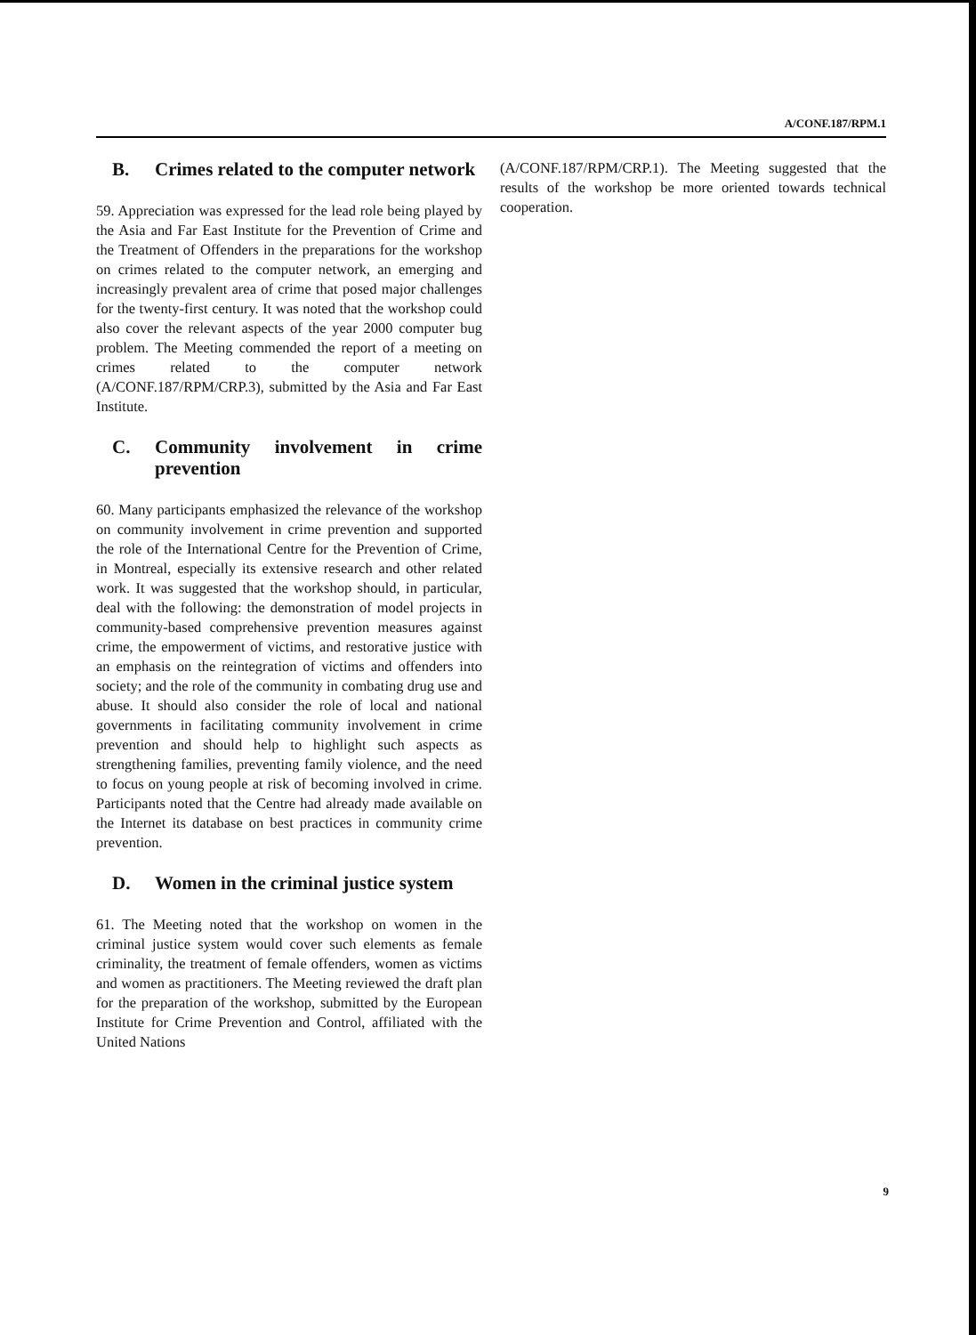A/CONF.187/RPM.1
B. Crimes related to the computer network
59. Appreciation was expressed for the lead role being played by the Asia and Far East Institute for the Prevention of Crime and the Treatment of Offenders in the preparations for the workshop on crimes related to the computer network, an emerging and increasingly prevalent area of crime that posed major challenges for the twenty-first century. It was noted that the workshop could also cover the relevant aspects of the year 2000 computer bug problem. The Meeting commended the report of a meeting on crimes related to the computer network (A/CONF.187/RPM/CRP.3), submitted by the Asia and Far East Institute.
C. Community involvement in crime prevention
60. Many participants emphasized the relevance of the workshop on community involvement in crime prevention and supported the role of the International Centre for the Prevention of Crime, in Montreal, especially its extensive research and other related work. It was suggested that the workshop should, in particular, deal with the following: the demonstration of model projects in community-based comprehensive prevention measures against crime, the empowerment of victims, and restorative justice with an emphasis on the reintegration of victims and offenders into society; and the role of the community in combating drug use and abuse. It should also consider the role of local and national governments in facilitating community involvement in crime prevention and should help to highlight such aspects as strengthening families, preventing family violence, and the need to focus on young people at risk of becoming involved in crime. Participants noted that the Centre had already made available on the Internet its database on best practices in community crime prevention.
D. Women in the criminal justice system
61. The Meeting noted that the workshop on women in the criminal justice system would cover such elements as female criminality, the treatment of female offenders, women as victims and women as practitioners. The Meeting reviewed the draft plan for the preparation of the workshop, submitted by the European Institute for Crime Prevention and Control, affiliated with the United Nations
(A/CONF.187/RPM/CRP.1). The Meeting suggested that the results of the workshop be more oriented towards technical cooperation.
9